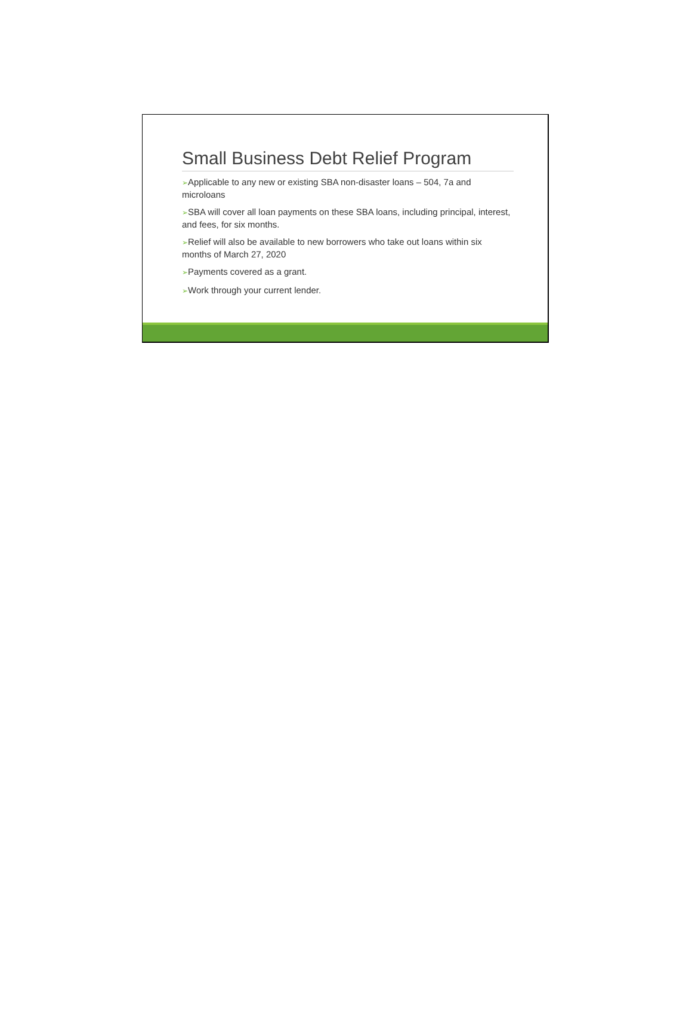Small Business Debt Relief Program
➢Applicable to any new or existing SBA non-disaster loans – 504, 7a and microloans
➢SBA will cover all loan payments on these SBA loans, including principal, interest, and fees, for six months.
➢Relief will also be available to new borrowers who take out loans within six months of March 27, 2020
➢Payments covered as a grant.
➢Work through your current lender.